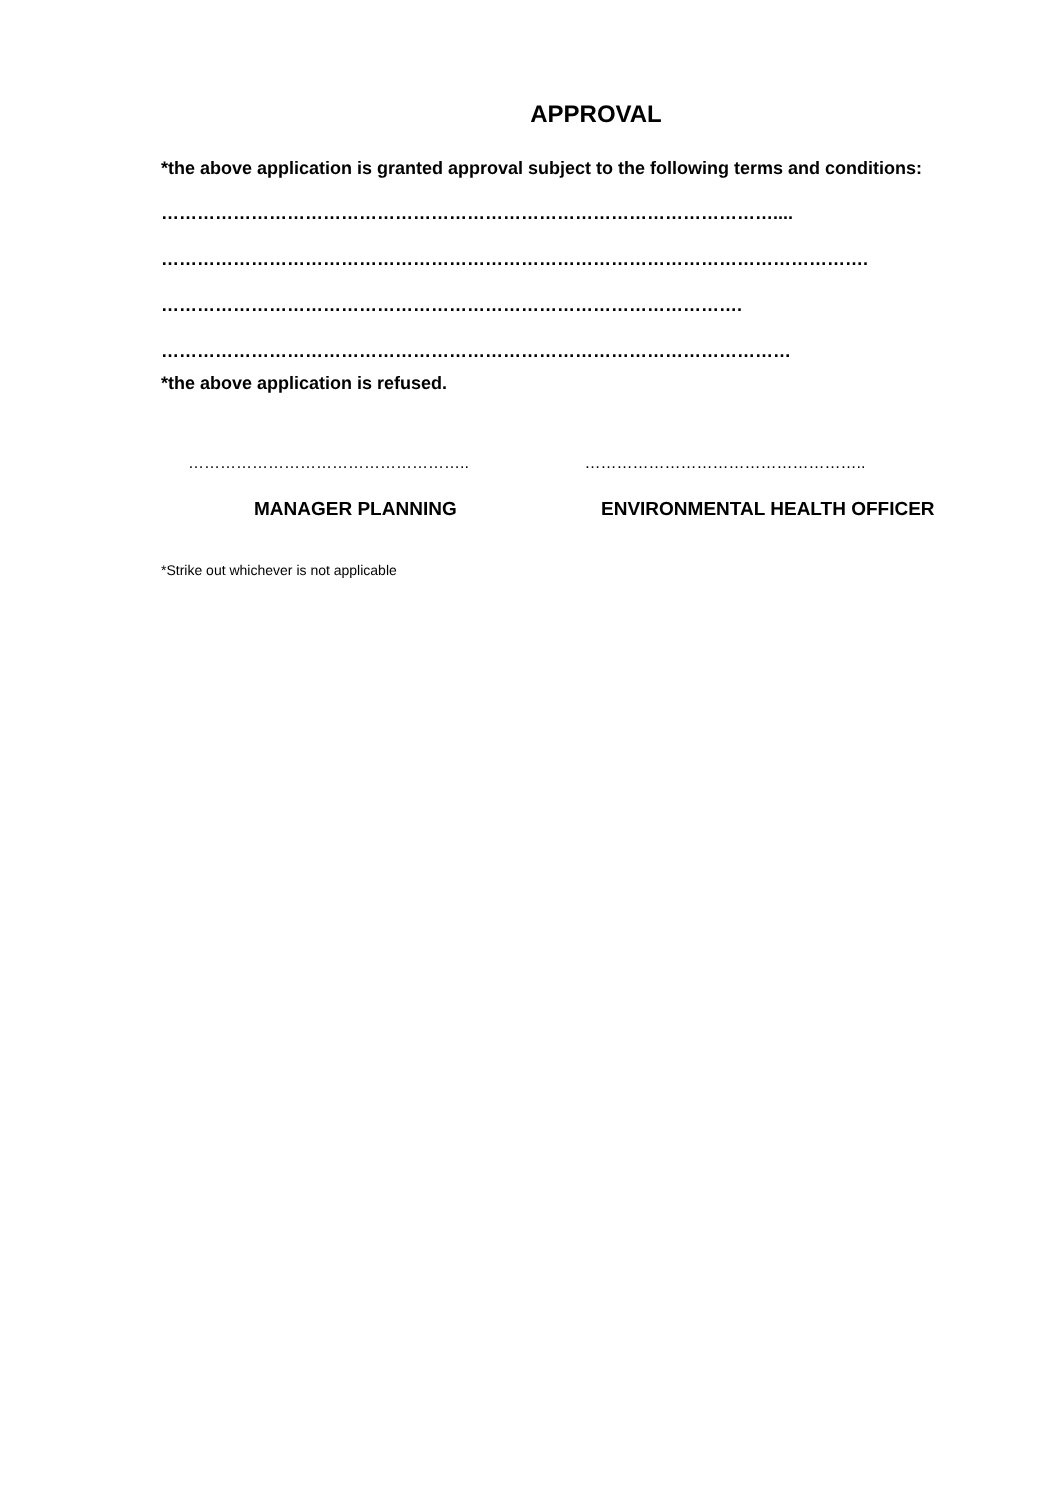APPROVAL
*the above application is granted approval subject to the following terms and conditions:
…………………………………………………………………………………………....
……………………………………………………………………………………………………….
…………………………………………………………………………………….
……………………………………………………………………………………………
*the above application is refused.
…………………………………………….. ……………………………………………..
MANAGER PLANNING ENVIRONMENTAL HEALTH OFFICER
*Strike out whichever is not applicable